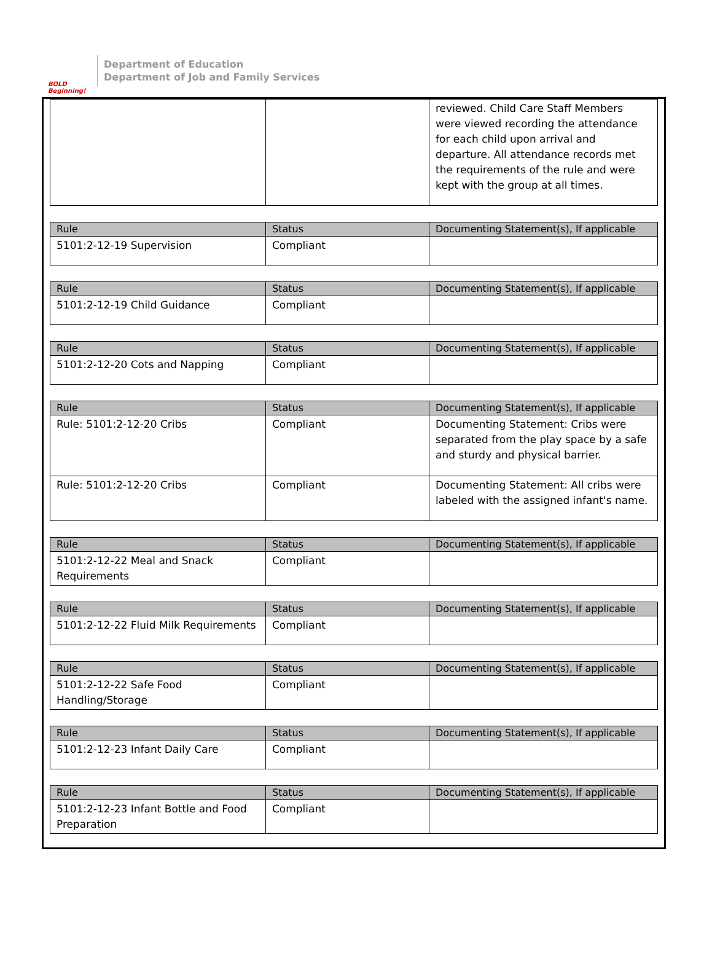BOLD Beginning!
Department of Education
Department of Job and Family Services
| | | reviewed. Child Care Staff Members were viewed recording the attendance for each child upon arrival and departure. All attendance records met the requirements of the rule and were kept with the group at all times. |
| Rule | Status | Documenting Statement(s), If applicable |
| --- | --- | --- |
| 5101:2-12-19 Supervision | Compliant | |
| Rule | Status | Documenting Statement(s), If applicable |
| --- | --- | --- |
| 5101:2-12-19 Child Guidance | Compliant | |
| Rule | Status | Documenting Statement(s), If applicable |
| --- | --- | --- |
| 5101:2-12-20 Cots and Napping | Compliant | |
| Rule | Status | Documenting Statement(s), If applicable |
| --- | --- | --- |
| Rule: 5101:2-12-20 Cribs | Compliant | Documenting Statement: Cribs were separated from the play space by a safe and sturdy and physical barrier. |
| Rule: 5101:2-12-20 Cribs | Compliant | Documenting Statement: All cribs were labeled with the assigned infant's name. |
| Rule | Status | Documenting Statement(s), If applicable |
| --- | --- | --- |
| 5101:2-12-22 Meal and Snack Requirements | Compliant | |
| Rule | Status | Documenting Statement(s), If applicable |
| --- | --- | --- |
| 5101:2-12-22 Fluid Milk Requirements | Compliant | |
| Rule | Status | Documenting Statement(s), If applicable |
| --- | --- | --- |
| 5101:2-12-22 Safe Food Handling/Storage | Compliant | |
| Rule | Status | Documenting Statement(s), If applicable |
| --- | --- | --- |
| 5101:2-12-23 Infant Daily Care | Compliant | |
| Rule | Status | Documenting Statement(s), If applicable |
| --- | --- | --- |
| 5101:2-12-23 Infant Bottle and Food Preparation | Compliant | |